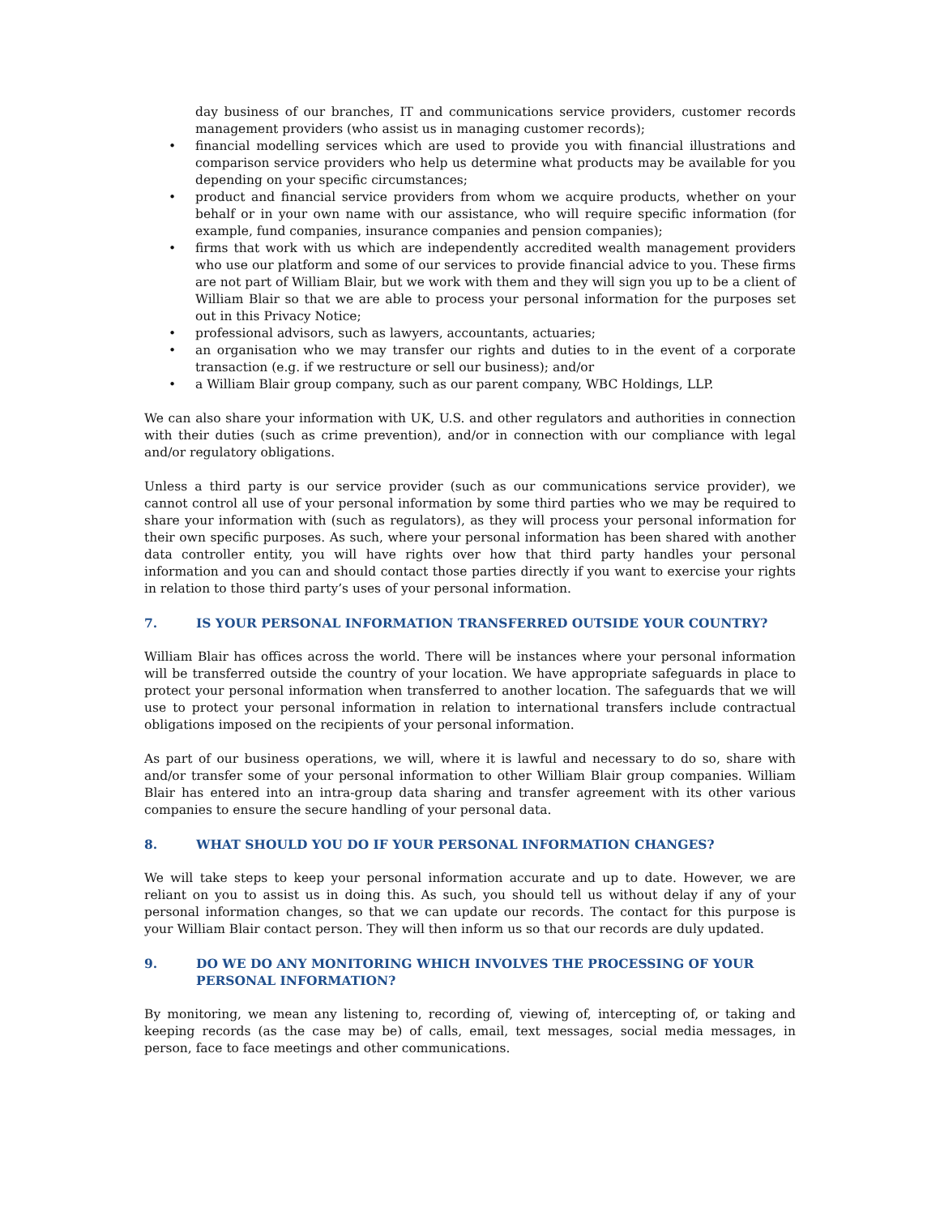day business of our branches, IT and communications service providers, customer records management providers (who assist us in managing customer records);
• financial modelling services which are used to provide you with financial illustrations and comparison service providers who help us determine what products may be available for you depending on your specific circumstances;
• product and financial service providers from whom we acquire products, whether on your behalf or in your own name with our assistance, who will require specific information (for example, fund companies, insurance companies and pension companies);
• firms that work with us which are independently accredited wealth management providers who use our platform and some of our services to provide financial advice to you. These firms are not part of William Blair, but we work with them and they will sign you up to be a client of William Blair so that we are able to process your personal information for the purposes set out in this Privacy Notice;
• professional advisors, such as lawyers, accountants, actuaries;
• an organisation who we may transfer our rights and duties to in the event of a corporate transaction (e.g. if we restructure or sell our business); and/or
• a William Blair group company, such as our parent company, WBC Holdings, LLP.
We can also share your information with UK, U.S. and other regulators and authorities in connection with their duties (such as crime prevention), and/or in connection with our compliance with legal and/or regulatory obligations.
Unless a third party is our service provider (such as our communications service provider), we cannot control all use of your personal information by some third parties who we may be required to share your information with (such as regulators), as they will process your personal information for their own specific purposes. As such, where your personal information has been shared with another data controller entity, you will have rights over how that third party handles your personal information and you can and should contact those parties directly if you want to exercise your rights in relation to those third party’s uses of your personal information.
7. IS YOUR PERSONAL INFORMATION TRANSFERRED OUTSIDE YOUR COUNTRY?
William Blair has offices across the world. There will be instances where your personal information will be transferred outside the country of your location. We have appropriate safeguards in place to protect your personal information when transferred to another location. The safeguards that we will use to protect your personal information in relation to international transfers include contractual obligations imposed on the recipients of your personal information.
As part of our business operations, we will, where it is lawful and necessary to do so, share with and/or transfer some of your personal information to other William Blair group companies. William Blair has entered into an intra-group data sharing and transfer agreement with its other various companies to ensure the secure handling of your personal data.
8. WHAT SHOULD YOU DO IF YOUR PERSONAL INFORMATION CHANGES?
We will take steps to keep your personal information accurate and up to date. However, we are reliant on you to assist us in doing this. As such, you should tell us without delay if any of your personal information changes, so that we can update our records. The contact for this purpose is your William Blair contact person. They will then inform us so that our records are duly updated.
9. DO WE DO ANY MONITORING WHICH INVOLVES THE PROCESSING OF YOUR PERSONAL INFORMATION?
By monitoring, we mean any listening to, recording of, viewing of, intercepting of, or taking and keeping records (as the case may be) of calls, email, text messages, social media messages, in person, face to face meetings and other communications.